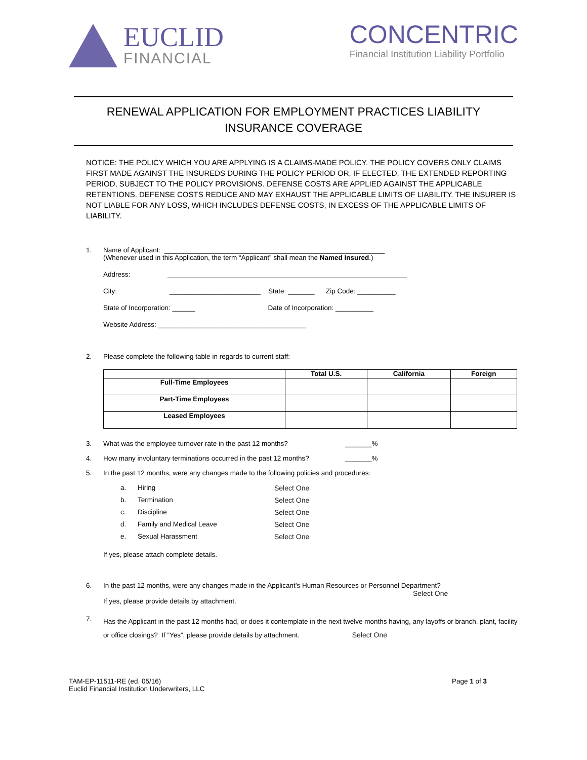EUCLID
FINANCIAL
CONCENTRIC
Financial Institution Liability Portfolio
RENEWAL APPLICATION FOR EMPLOYMENT PRACTICES LIABILITY
INSURANCE COVERAGE
NOTICE: THE POLICY WHICH YOU ARE APPLYING IS A CLAIMS-MADE POLICY. THE POLICY COVERS ONLY CLAIMS FIRST MADE AGAINST THE INSUREDS DURING THE POLICY PERIOD OR, IF ELECTED, THE EXTENDED REPORTING PERIOD, SUBJECT TO THE POLICY PROVISIONS. DEFENSE COSTS ARE APPLIED AGAINST THE APPLICABLE RETENTIONS. DEFENSE COSTS REDUCE AND MAY EXHAUST THE APPLICABLE LIMITS OF LIABILITY. THE INSURER IS NOT LIABLE FOR ANY LOSS, WHICH INCLUDES DEFENSE COSTS, IN EXCESS OF THE APPLICABLE LIMITS OF LIABILITY.
1. Name of Applicant: __________________________________________________________
(Whenever used in this Application, the term “Applicant” shall mean the Named Insured.)
Address: _______________________________________________________________
City: ________________________ State: _______ Zip Code: __________
State of Incorporation: ______ Date of Incorporation: __________
Website Address: _______________________________________
2. Please complete the following table in regards to current staff:
| | Total U.S. | California | Foreign |
| --- | --- | --- | --- |
| Full-Time Employees | | | |
| Part-Time Employees | | | |
| Leased Employees | | | |
3. What was the employee turnover rate in the past 12 months? _______%
4. How many involuntary terminations occurred in the past 12 months? _______%
5. In the past 12 months, were any changes made to the following policies and procedures:
a. Hiring Select One b. Termination Select One c. Discipline Select One d. Family and Medical Leave Select One e. Sexual Harassment Select One
If yes, please attach complete details.
6. In the past 12 months, were any changes made in the Applicant’s Human Resources or Personnel Department?
Select One
If yes, please provide details by attachment.
7.
Has the Applicant in the past 12 months had, or does it contemplate in the next twelve months having, any layoffs or branch, plant, facility or office closings? If “Yes”, please provide details by attachment. Select One
TAM-EP-11511-RE (ed. 05/16)
Euclid Financial Institution Underwriters, LLC
Page 1 of 3